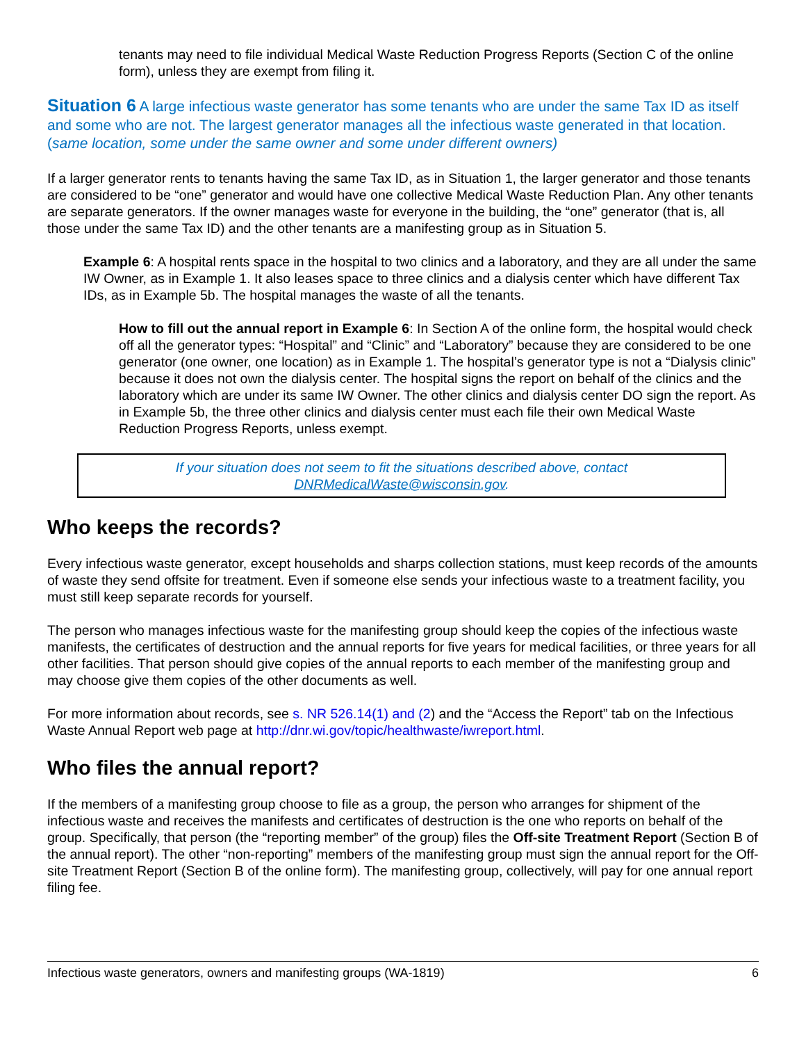tenants may need to file individual Medical Waste Reduction Progress Reports (Section C of the online form), unless they are exempt from filing it.
Situation 6 A large infectious waste generator has some tenants who are under the same Tax ID as itself and some who are not. The largest generator manages all the infectious waste generated in that location. (same location, some under the same owner and some under different owners)
If a larger generator rents to tenants having the same Tax ID, as in Situation 1, the larger generator and those tenants are considered to be “one” generator and would have one collective Medical Waste Reduction Plan. Any other tenants are separate generators. If the owner manages waste for everyone in the building, the “one” generator (that is, all those under the same Tax ID) and the other tenants are a manifesting group as in Situation 5.
Example 6: A hospital rents space in the hospital to two clinics and a laboratory, and they are all under the same IW Owner, as in Example 1. It also leases space to three clinics and a dialysis center which have different Tax IDs, as in Example 5b. The hospital manages the waste of all the tenants.
How to fill out the annual report in Example 6: In Section A of the online form, the hospital would check off all the generator types: “Hospital” and “Clinic” and “Laboratory” because they are considered to be one generator (one owner, one location) as in Example 1. The hospital’s generator type is not a “Dialysis clinic” because it does not own the dialysis center. The hospital signs the report on behalf of the clinics and the laboratory which are under its same IW Owner. The other clinics and dialysis center DO sign the report. As in Example 5b, the three other clinics and dialysis center must each file their own Medical Waste Reduction Progress Reports, unless exempt.
If your situation does not seem to fit the situations described above, contact
DNRMedicalWaste@wisconsin.gov.
Who keeps the records?
Every infectious waste generator, except households and sharps collection stations, must keep records of the amounts of waste they send offsite for treatment. Even if someone else sends your infectious waste to a treatment facility, you must still keep separate records for yourself.
The person who manages infectious waste for the manifesting group should keep the copies of the infectious waste manifests, the certificates of destruction and the annual reports for five years for medical facilities, or three years for all other facilities. That person should give copies of the annual reports to each member of the manifesting group and may choose give them copies of the other documents as well.
For more information about records, see s. NR 526.14(1) and (2) and the “Access the Report” tab on the Infectious Waste Annual Report web page at http://dnr.wi.gov/topic/healthwaste/iwreport.html.
Who files the annual report?
If the members of a manifesting group choose to file as a group, the person who arranges for shipment of the infectious waste and receives the manifests and certificates of destruction is the one who reports on behalf of the group. Specifically, that person (the “reporting member” of the group) files the Off-site Treatment Report (Section B of the annual report). The other “non-reporting” members of the manifesting group must sign the annual report for the Off-site Treatment Report (Section B of the online form). The manifesting group, collectively, will pay for one annual report filing fee.
Infectious waste generators, owners and manifesting groups (WA-1819) 6